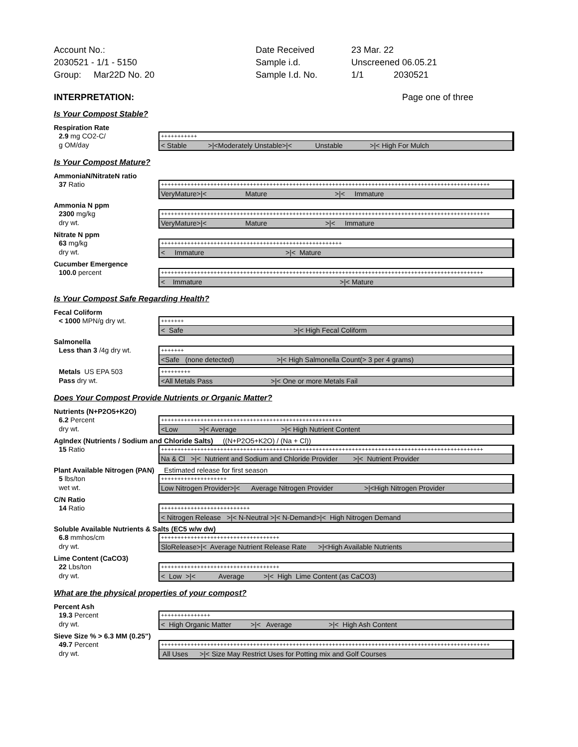Account No.:
Date Received
23 Mar. 22
2030521 - 1/1 - 5150
Sample i.d.
Unscreened 06.05.21
Group: Mar22D No. 20
Sample I.d. No.
1/1 2030521
INTERPRETATION: Page one of three
Is Your Compost Stable?
Respiration Rate
2.9 mg CO2-C/
g OM/day
+++++++++++
< Stable >|<Moderately Unstable>|< Unstable >|< High For Mulch
Is Your Compost Mature?
AmmoniaN/NitrateN ratio
37 Ratio
++++++++++++++++++++++++++++++++++++++++++++++++++++++++++++++++++++++++++++++++++++++++++++++++++++
VeryMature>|< Mature >|< Immature
Ammonia N ppm
2300 mg/kg
dry wt.
++++++++++++++++++++++++++++++++++++++++++++++++++++++++++++++++++++++++++++++++++++++++++++++++++++
VeryMature>|< Mature >|< Immature
Nitrate N ppm
63 mg/kg
dry wt.
+++++++++++++++++++++++++++++++++++++++++++++++++++++++
< Immature >|< Mature
Cucumber Emergence
100.0 percent
++++++++++++++++++++++++++++++++++++++++++++++++++++++++++++++++++++++++++++++++++++++++++++++++++
< Immature >|< Mature
Is Your Compost Safe Regarding Health?
Fecal Coliform
< 1000 MPN/g dry wt.
+++++++
< Safe >|< High Fecal Coliform
Salmonella
Less than 3 /4g dry wt.
+++++++
<Safe (none detected) >|< High Salmonella Count(> 3 per 4 grams)
Metals US EPA 503
Pass dry wt.
+++++++++
<All Metals Pass >|< One or more Metals Fail
Does Your Compost Provide Nutrients or Organic Matter?
Nutrients (N+P2O5+K2O)
6.2 Percent
dry wt.
+++++++++++++++++++++++++++++++++++++++++++++++++++++++
<Low >|< Average >|< High Nutrient Content
AgIndex (Nutrients / Sodium and Chloride Salts) ((N+P2O5+K2O) / (Na + Cl))
15 Ratio
++++++++++++++++++++++++++++++++++++++++++++++++++++++++++++++++++++++++++++++++++++++++++++++++++
Na & Cl >|< Nutrient and Sodium and Chloride Provider >|< Nutrient Provider
Plant Available Nitrogen (PAN) Estimated release for first season
5 lbs/ton
wet wt.
++++++++++++++++++++
Low Nitrogen Provider>|< Average Nitrogen Provider >|<High Nitrogen Provider
C/N Ratio
14 Ratio
+++++++++++++++++++++++++++
< Nitrogen Release >|< N-Neutral >|< N-Demand>|< High Nitrogen Demand
Soluble Available Nutrients & Salts (EC5 w/w dw)
6.8 mmhos/cm
dry wt.
++++++++++++++++++++++++++++++++++++
SloRelease>|< Average Nutrient Release Rate >|<High Available Nutrients
Lime Content (CaCO3)
22 Lbs/ton
dry wt.
++++++++++++++++++++++++++++++++++++
< Low >|< Average >|< High Lime Content (as CaCO3)
What are the physical properties of your compost?
Percent Ash
19.3 Percent
dry wt.
+++++++++++++++
< High Organic Matter >|< Average >|< High Ash Content
Sieve Size % > 6.3 MM (0.25")
49.7 Percent
dry wt.
++++++++++++++++++++++++++++++++++++++++++++++++++++++++++++++++++++++++++++++++++++++++++++++++++++
All Uses >|< Size May Restrict Uses for Potting mix and Golf Courses